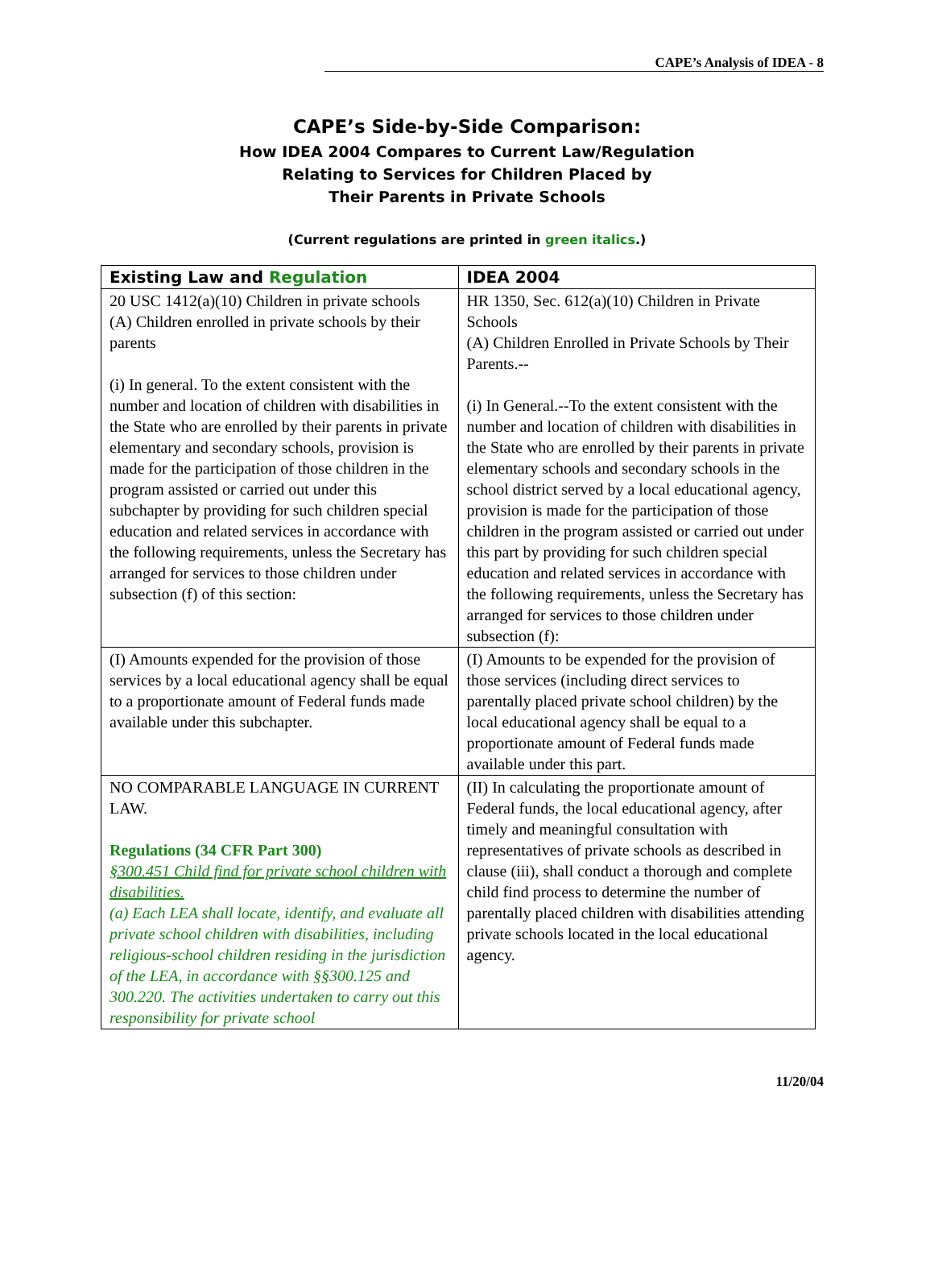CAPE’s Analysis of IDEA - 8
CAPE’s Side-by-Side Comparison:
How IDEA 2004 Compares to Current Law/Regulation
Relating to Services for Children Placed by
Their Parents in Private Schools
(Current regulations are printed in green italics.)
| Existing Law and Regulation | IDEA 2004 |
| --- | --- |
| 20 USC 1412(a)(10) Children in private schools (A) Children enrolled in private schools by their parents (i) In general. To the extent consistent with the number and location of children with disabilities in the State who are enrolled by their parents in private elementary and secondary schools, provision is made for the participation of those children in the program assisted or carried out under this subchapter by providing for such children special education and related services in accordance with the following requirements, unless the Secretary has arranged for services to those children under subsection (f) of this section: | HR 1350, Sec. 612(a)(10) Children in Private Schools (A) Children Enrolled in Private Schools by Their Parents.-- (i) In General.--To the extent consistent with the number and location of children with disabilities in the State who are enrolled by their parents in private elementary schools and secondary schools in the school district served by a local educational agency, provision is made for the participation of those children in the program assisted or carried out under this part by providing for such children special education and related services in accordance with the following requirements, unless the Secretary has arranged for services to those children under subsection (f): |
| (I) Amounts expended for the provision of those services by a local educational agency shall be equal to a proportionate amount of Federal funds made available under this subchapter. | (I) Amounts to be expended for the provision of those services (including direct services to parentally placed private school children) by the local educational agency shall be equal to a proportionate amount of Federal funds made available under this part. |
| NO COMPARABLE LANGUAGE IN CURRENT LAW. Regulations (34 CFR Part 300) §300.451 Child find for private school children with disabilities. (a) Each LEA shall locate, identify, and evaluate all private school children with disabilities, including religious-school children residing in the jurisdiction of the LEA, in accordance with §§300.125 and 300.220. The activities undertaken to carry out this responsibility for private school | (II) In calculating the proportionate amount of Federal funds, the local educational agency, after timely and meaningful consultation with representatives of private schools as described in clause (iii), shall conduct a thorough and complete child find process to determine the number of parentally placed children with disabilities attending private schools located in the local educational agency. |
11/20/04